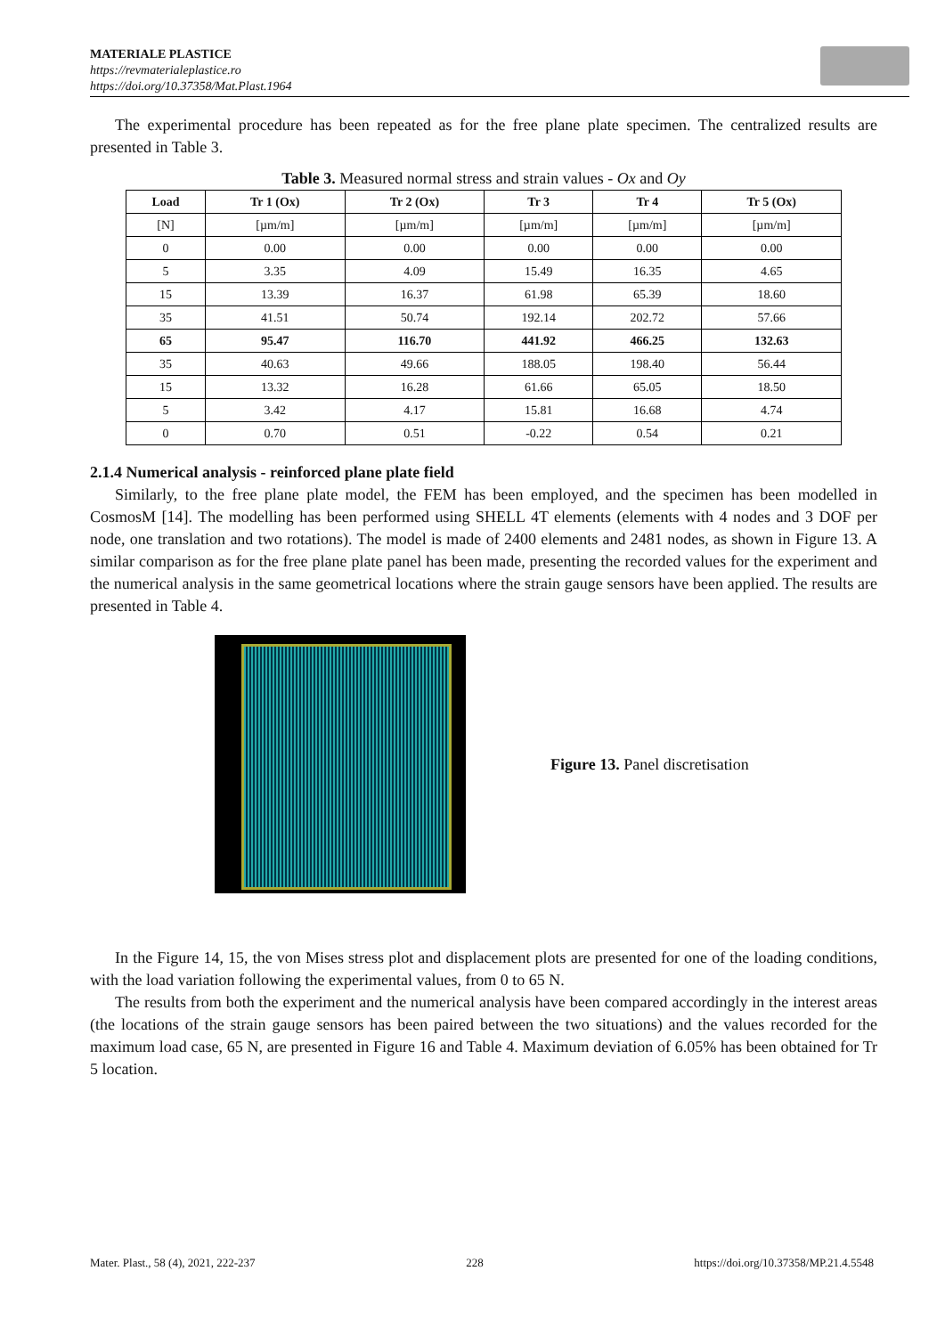MATERIALE PLASTICE
https://revmaterialeplastice.ro
https://doi.org/10.37358/Mat.Plast.1964
The experimental procedure has been repeated as for the free plane plate specimen. The centralized results are presented in Table 3.
Table 3. Measured normal stress and strain values - Ox and Oy
| Load | Tr 1 (Ox) | Tr 2 (Ox) | Tr 3 | Tr 4 | Tr 5 (Ox) |
| --- | --- | --- | --- | --- | --- |
| [N] | [µm/m] | [µm/m] | [µm/m] | [µm/m] | [µm/m] |
| 0 | 0.00 | 0.00 | 0.00 | 0.00 | 0.00 |
| 5 | 3.35 | 4.09 | 15.49 | 16.35 | 4.65 |
| 15 | 13.39 | 16.37 | 61.98 | 65.39 | 18.60 |
| 35 | 41.51 | 50.74 | 192.14 | 202.72 | 57.66 |
| 65 | 95.47 | 116.70 | 441.92 | 466.25 | 132.63 |
| 35 | 40.63 | 49.66 | 188.05 | 198.40 | 56.44 |
| 15 | 13.32 | 16.28 | 61.66 | 65.05 | 18.50 |
| 5 | 3.42 | 4.17 | 15.81 | 16.68 | 4.74 |
| 0 | 0.70 | 0.51 | -0.22 | 0.54 | 0.21 |
2.1.4 Numerical analysis - reinforced plane plate field
Similarly, to the free plane plate model, the FEM has been employed, and the specimen has been modelled in CosmosM [14]. The modelling has been performed using SHELL 4T elements (elements with 4 nodes and 3 DOF per node, one translation and two rotations). The model is made of 2400 elements and 2481 nodes, as shown in Figure 13. A similar comparison as for the free plane plate panel has been made, presenting the recorded values for the experiment and the numerical analysis in the same geometrical locations where the strain gauge sensors have been applied. The results are presented in Table 4.
Figure 13. Panel discretisation
In the Figure 14, 15, the von Mises stress plot and displacement plots are presented for one of the loading conditions, with the load variation following the experimental values, from 0 to 65 N.
The results from both the experiment and the numerical analysis have been compared accordingly in the interest areas (the locations of the strain gauge sensors has been paired between the two situations) and the values recorded for the maximum load case, 65 N, are presented in Figure 16 and Table 4. Maximum deviation of 6.05% has been obtained for Tr 5 location.
Mater. Plast., 58 (4), 2021, 222-237 228 https://doi.org/10.37358/MP.21.4.5548